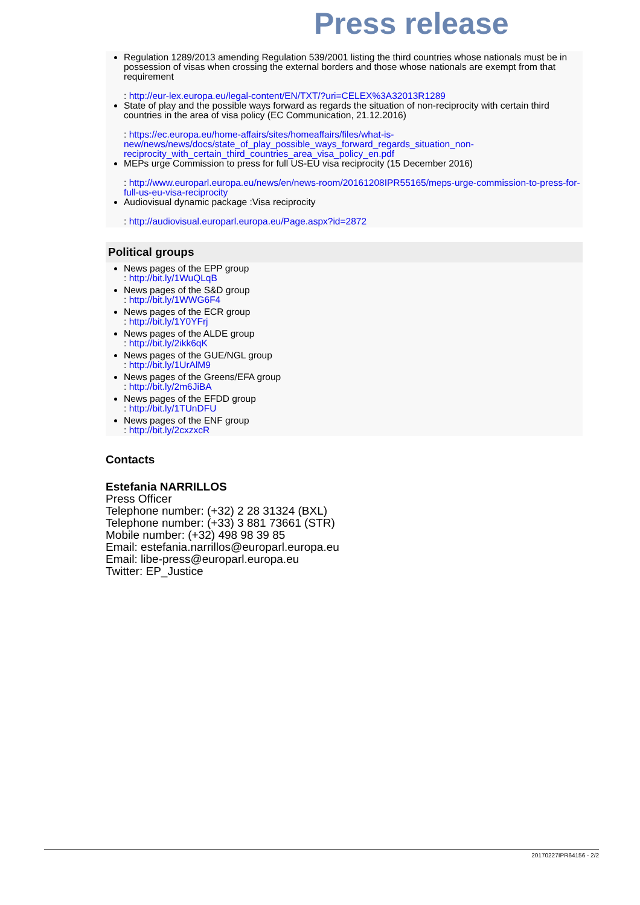Press release
Regulation 1289/2013 amending Regulation 539/2001 listing the third countries whose nationals must be in possession of visas when crossing the external borders and those whose nationals are exempt from that requirement
: http://eur-lex.europa.eu/legal-content/EN/TXT/?uri=CELEX%3A32013R1289
State of play and the possible ways forward as regards the situation of non-reciprocity with certain third countries in the area of visa policy (EC Communication, 21.12.2016)
: https://ec.europa.eu/home-affairs/sites/homeaffairs/files/what-is-new/news/news/docs/state_of_play_possible_ways_forward_regards_situation_non-reciprocity_with_certain_third_countries_area_visa_policy_en.pdf
MEPs urge Commission to press for full US-EU visa reciprocity (15 December 2016)
: http://www.europarl.europa.eu/news/en/news-room/20161208IPR55165/meps-urge-commission-to-press-for-full-us-eu-visa-reciprocity
Audiovisual dynamic package :Visa reciprocity
: http://audiovisual.europarl.europa.eu/Page.aspx?id=2872
Political groups
News pages of the EPP group
: http://bit.ly/1WuQLqB
News pages of the S&D group
: http://bit.ly/1WWG6F4
News pages of the ECR group
: http://bit.ly/1Y0YFrj
News pages of the ALDE group
: http://bit.ly/2ikk6qK
News pages of the GUE/NGL group
: http://bit.ly/1UrAlM9
News pages of the Greens/EFA group
: http://bit.ly/2m6JiBA
News pages of the EFDD group
: http://bit.ly/1TUnDFU
News pages of the ENF group
: http://bit.ly/2cxzxcR
Contacts
Estefania NARRILLOS
Press Officer
Telephone number: (+32) 2 28 31324 (BXL)
Telephone number: (+33) 3 881 73661 (STR)
Mobile number: (+32) 498 98 39 85
Email: estefania.narrillos@europarl.europa.eu
Email: libe-press@europarl.europa.eu
Twitter: EP_Justice
20170227IPR64156 - 2/2